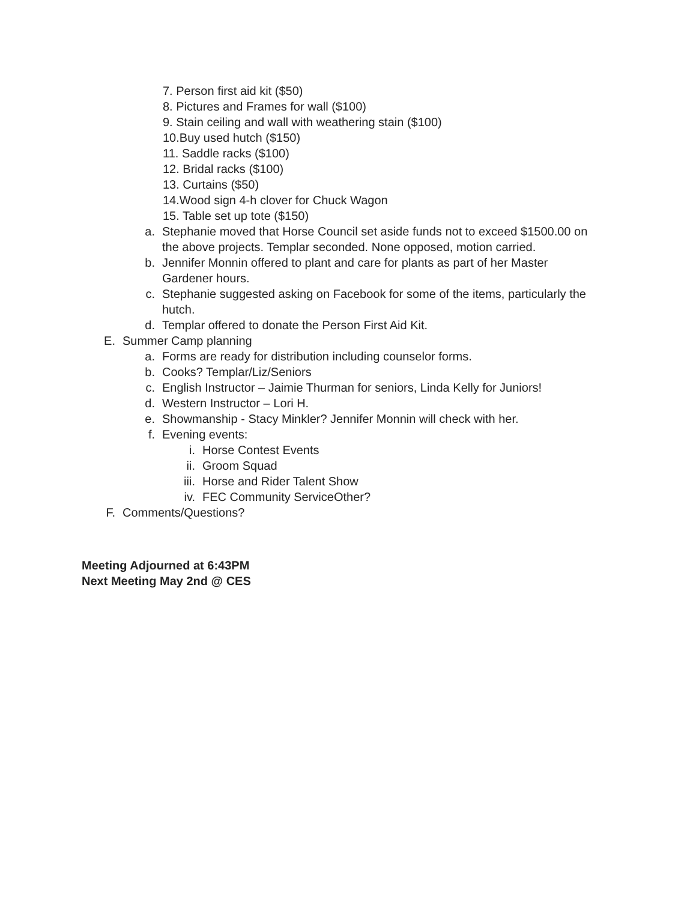7. Person first aid kit ($50)
8. Pictures and Frames for wall ($100)
9. Stain ceiling and wall with weathering stain ($100)
10.Buy used hutch ($150)
11. Saddle racks ($100)
12. Bridal racks ($100)
13. Curtains ($50)
14.Wood sign 4-h clover for Chuck Wagon
15. Table set up tote ($150)
a. Stephanie moved that Horse Council set aside funds not to exceed $1500.00 on the above projects. Templar seconded. None opposed, motion carried.
b. Jennifer Monnin offered to plant and care for plants as part of her Master Gardener hours.
c. Stephanie suggested asking on Facebook for some of the items, particularly the hutch.
d. Templar offered to donate the Person First Aid Kit.
E. Summer Camp planning
a. Forms are ready for distribution including counselor forms.
b. Cooks? Templar/Liz/Seniors
c. English Instructor – Jaimie Thurman for seniors, Linda Kelly for Juniors!
d. Western Instructor – Lori H.
e. Showmanship - Stacy Minkler? Jennifer Monnin will check with her.
f. Evening events:
i. Horse Contest Events
ii. Groom Squad
iii. Horse and Rider Talent Show
iv. FEC Community ServiceOther?
F. Comments/Questions?
Meeting Adjourned at 6:43PM
Next Meeting May 2nd @ CES